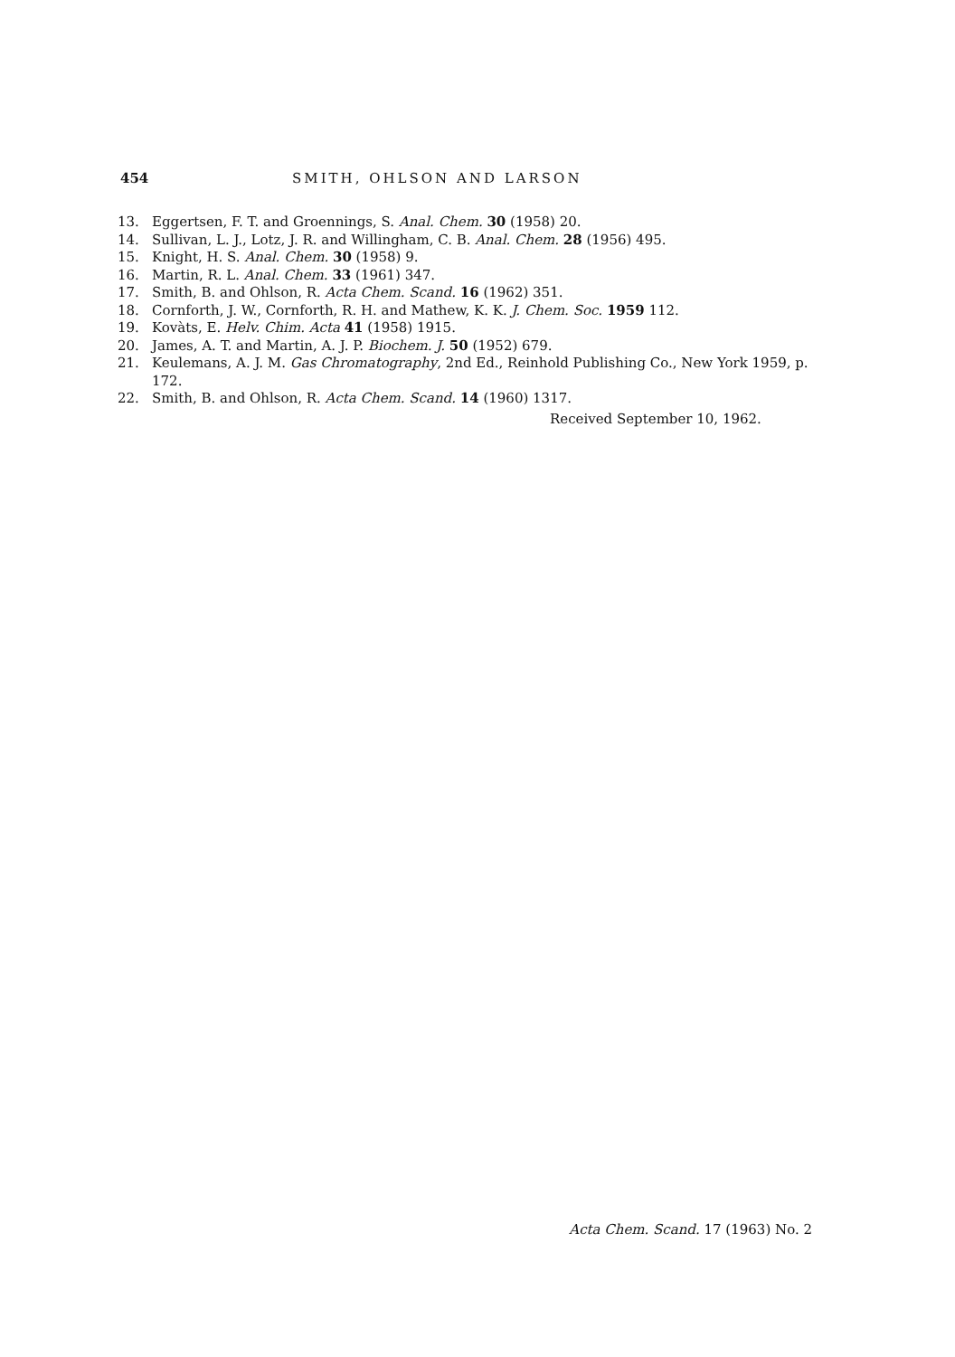454 SMITH, OHLSON AND LARSON
13. Eggertsen, F. T. and Groennings, S. Anal. Chem. 30 (1958) 20.
14. Sullivan, L. J., Lotz, J. R. and Willingham, C. B. Anal. Chem. 28 (1956) 495.
15. Knight, H. S. Anal. Chem. 30 (1958) 9.
16. Martin, R. L. Anal. Chem. 33 (1961) 347.
17. Smith, B. and Ohlson, R. Acta Chem. Scand. 16 (1962) 351.
18. Cornforth, J. W., Cornforth, R. H. and Mathew, K. K. J. Chem. Soc. 1959 112.
19. Kovàts, E. Helv. Chim. Acta 41 (1958) 1915.
20. James, A. T. and Martin, A. J. P. Biochem. J. 50 (1952) 679.
21. Keulemans, A. J. M. Gas Chromatography, 2nd Ed., Reinhold Publishing Co., New York 1959, p. 172.
22. Smith, B. and Ohlson, R. Acta Chem. Scand. 14 (1960) 1317.
Received September 10, 1962.
Acta Chem. Scand. 17 (1963) No. 2